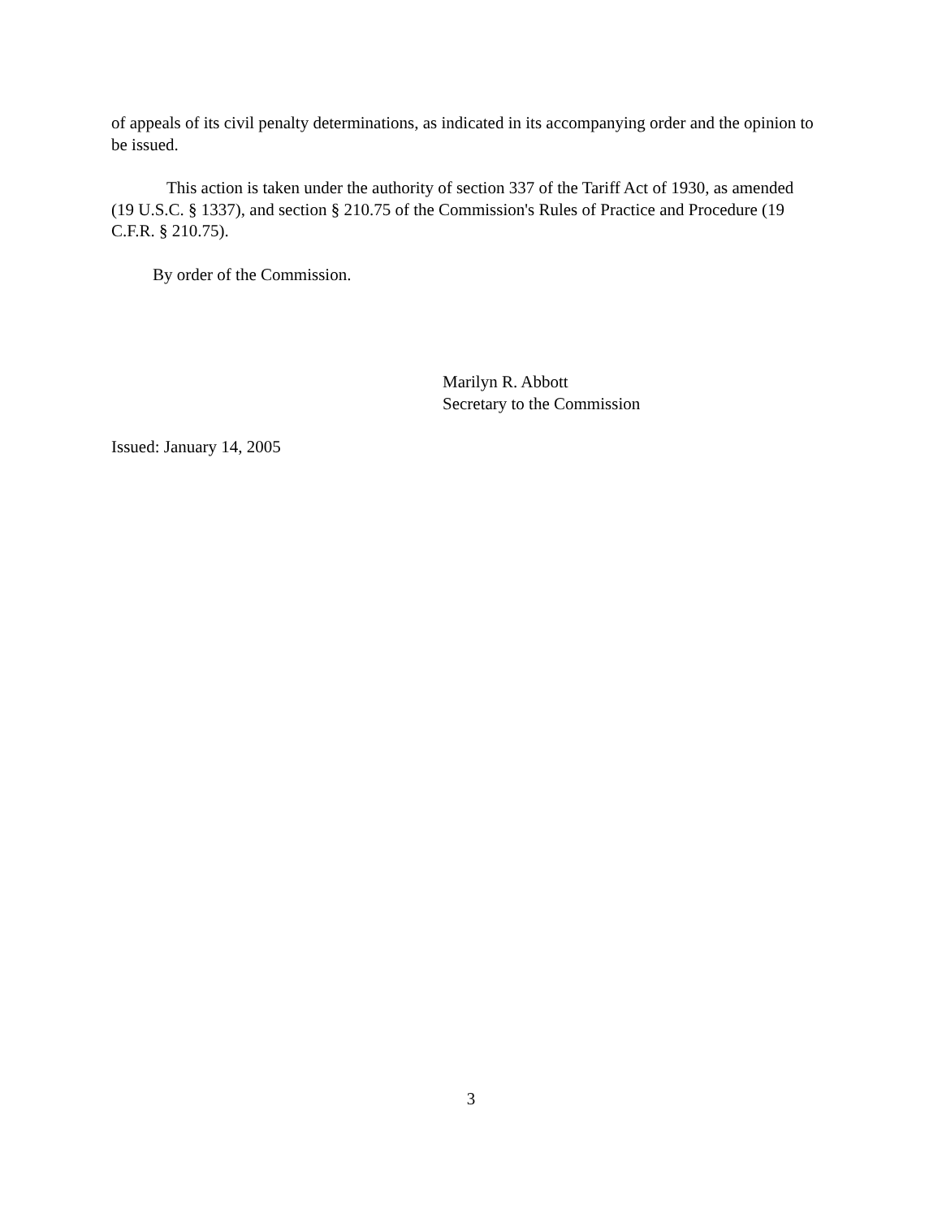of appeals of its civil penalty determinations, as indicated in its accompanying order and the opinion to be issued.
This action is taken under the authority of section 337 of the Tariff Act of 1930, as amended (19 U.S.C. § 1337), and section § 210.75 of the Commission's Rules of Practice and Procedure (19 C.F.R. § 210.75).
By order of the Commission.
Marilyn R. Abbott
Secretary to the Commission
Issued: January 14, 2005
3